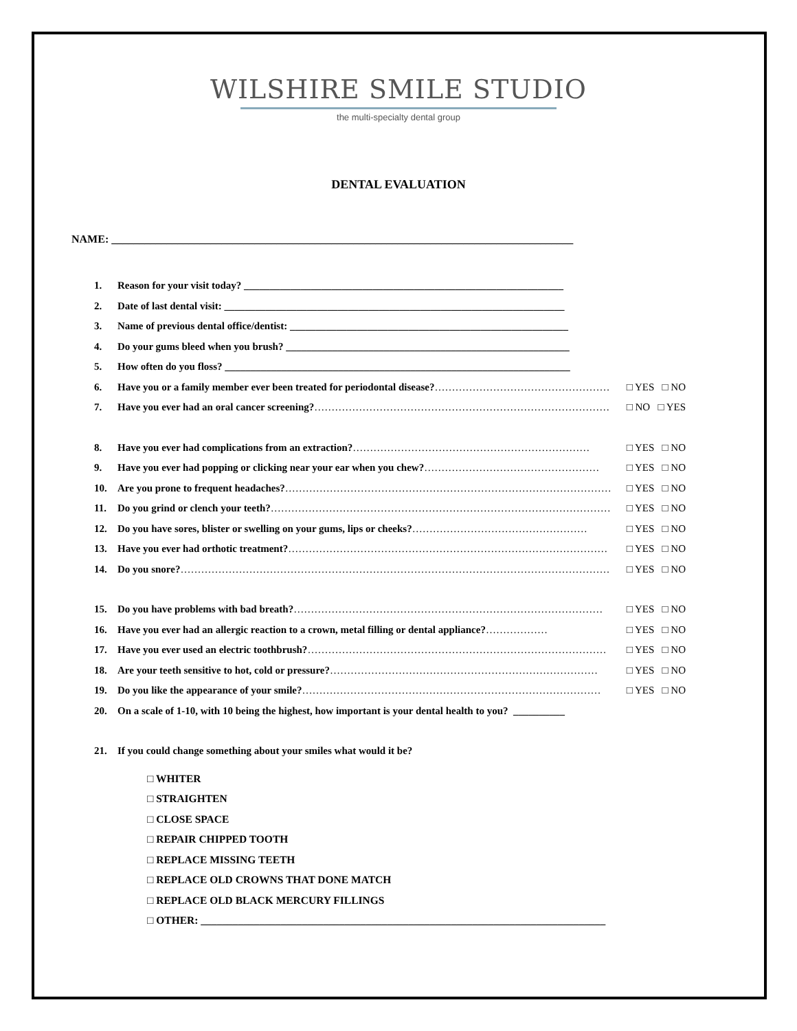WILSHIRE SMILE STUDIO
the multi-specialty dental group
DENTAL EVALUATION
NAME: ____________________________________________________________________________________
1. Reason for your visit today? ______________________________________________________________
2. Date of last dental visit: __________________________________________________________________
3. Name of previous dental office/dentist: ______________________________________________________
4. Do your gums bleed when you brush? _______________________________________________________
5. How often do you floss? ___________________________________________________________________
6. Have you or a family member ever been treated for periodontal disease? …………………………………………………… □ YES □ NO
7. Have you ever had an oral cancer screening? …………………………………………………………………………… □ NO □ YES
8. Have you ever had complications from an extraction? …………………………………………………………… □ YES □ NO
9. Have you ever had popping or clicking near your ear when you chew? …………………………………………… □ YES □ NO
10. Are you prone to frequent headaches? …………………………………………………………………………………… □ YES □ NO
11. Do you grind or clench your teeth? ……………………………………………………………………………………… □ YES □ NO
12. Do you have sores, blister or swelling on your gums, lips or cheeks? …………………………………………… □ YES □ NO
13. Have you ever had orthotic treatment? ………………………………………………………………………………… □ YES □ NO
14. Do you snore? …………………………………………………………………………………………………………………… □ YES □ NO
15. Do you have problems with bad breath? ……………………………………………………………………………… □ YES □ NO
16. Have you ever had an allergic reaction to a crown, metal filling or dental appliance? ……………… □ YES □ NO
17. Have you ever used an electric toothbrush? …………………………………………………………………………… □ YES □ NO
18. Are your teeth sensitive to hot, cold or pressure? …………………………………………………………………… □ YES □ NO
19. Do you like the appearance of your smile? …………………………………………………………………………… □ YES □ NO
20. On a scale of 1-10, with 10 being the highest, how important is your dental health to you? __________
21. If you could change something about your smiles what would it be?
□ WHITER
□ STRAIGHTEN
□ CLOSE SPACE
□ REPAIR CHIPPED TOOTH
□ REPLACE MISSING TEETH
□ REPLACE OLD CROWNS THAT DONE MATCH
□ REPLACE OLD BLACK MERCURY FILLINGS
□ OTHER: ____________________________________________________________________________